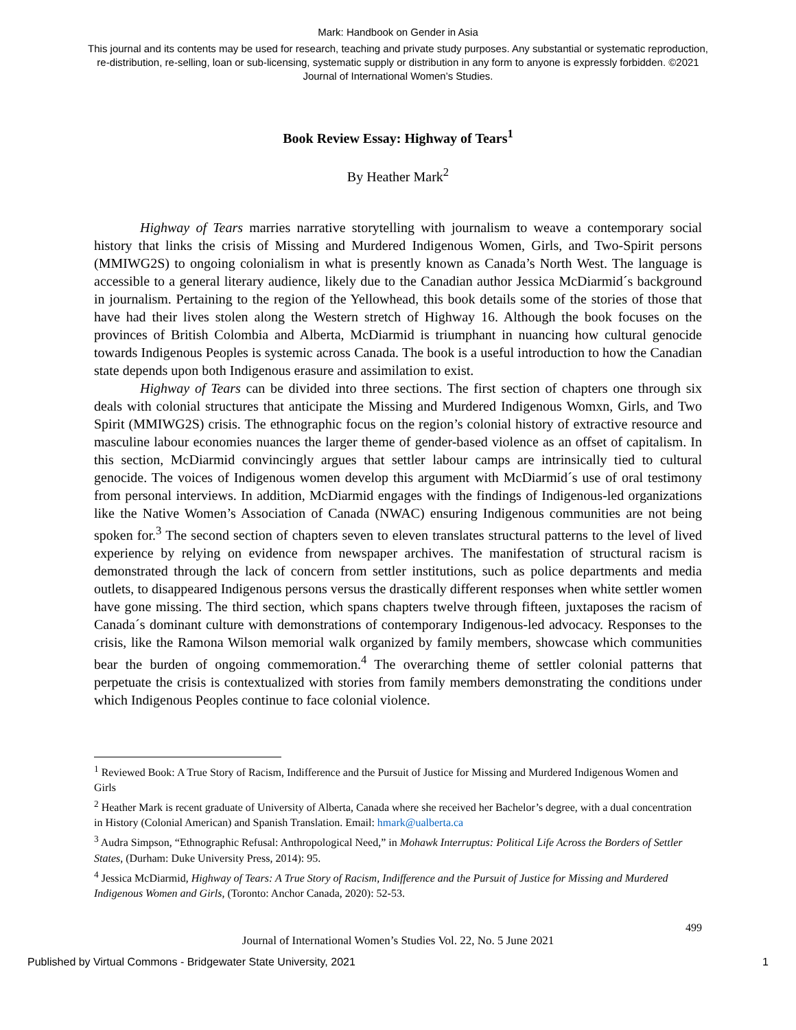Mark: Handbook on Gender in Asia
This journal and its contents may be used for research, teaching and private study purposes. Any substantial or systematic reproduction, re-distribution, re-selling, loan or sub-licensing, systematic supply or distribution in any form to anyone is expressly forbidden. ©2021 Journal of International Women’s Studies.
Book Review Essay: Highway of Tears<sup>1</sup>
By Heather Mark<sup>2</sup>
Highway of Tears marries narrative storytelling with journalism to weave a contemporary social history that links the crisis of Missing and Murdered Indigenous Women, Girls, and Two-Spirit persons (MMIWG2S) to ongoing colonialism in what is presently known as Canada’s North West. The language is accessible to a general literary audience, likely due to the Canadian author Jessica McDiarmid´s background in journalism. Pertaining to the region of the Yellowhead, this book details some of the stories of those that have had their lives stolen along the Western stretch of Highway 16. Although the book focuses on the provinces of British Colombia and Alberta, McDiarmid is triumphant in nuancing how cultural genocide towards Indigenous Peoples is systemic across Canada. The book is a useful introduction to how the Canadian state depends upon both Indigenous erasure and assimilation to exist.
Highway of Tears can be divided into three sections. The first section of chapters one through six deals with colonial structures that anticipate the Missing and Murdered Indigenous Womxn, Girls, and Two Spirit (MMIWG2S) crisis. The ethnographic focus on the region’s colonial history of extractive resource and masculine labour economies nuances the larger theme of gender-based violence as an offset of capitalism. In this section, McDiarmid convincingly argues that settler labour camps are intrinsically tied to cultural genocide. The voices of Indigenous women develop this argument with McDiarmid´s use of oral testimony from personal interviews. In addition, McDiarmid engages with the findings of Indigenous-led organizations like the Native Women’s Association of Canada (NWAC) ensuring Indigenous communities are not being spoken for.<sup>3</sup> The second section of chapters seven to eleven translates structural patterns to the level of lived experience by relying on evidence from newspaper archives. The manifestation of structural racism is demonstrated through the lack of concern from settler institutions, such as police departments and media outlets, to disappeared Indigenous persons versus the drastically different responses when white settler women have gone missing. The third section, which spans chapters twelve through fifteen, juxtaposes the racism of Canada´s dominant culture with demonstrations of contemporary Indigenous-led advocacy. Responses to the crisis, like the Ramona Wilson memorial walk organized by family members, showcase which communities bear the burden of ongoing commemoration.<sup>4</sup> The overarching theme of settler colonial patterns that perpetuate the crisis is contextualized with stories from family members demonstrating the conditions under which Indigenous Peoples continue to face colonial violence.
<sup>1</sup> Reviewed Book: A True Story of Racism, Indifference and the Pursuit of Justice for Missing and Murdered Indigenous Women and Girls
<sup>2</sup> Heather Mark is recent graduate of University of Alberta, Canada where she received her Bachelor’s degree, with a dual concentration in History (Colonial American) and Spanish Translation. Email: hmark@ualberta.ca
<sup>3</sup> Audra Simpson, “Ethnographic Refusal: Anthropological Need,” in Mohawk Interruptus: Political Life Across the Borders of Settler States, (Durham: Duke University Press, 2014): 95.
<sup>4</sup> Jessica McDiarmid, Highway of Tears: A True Story of Racism, Indifference and the Pursuit of Justice for Missing and Murdered Indigenous Women and Girls, (Toronto: Anchor Canada, 2020): 52-53.
499
Journal of International Women’s Studies Vol. 22, No. 5 June 2021
Published by Virtual Commons - Bridgewater State University, 2021 1